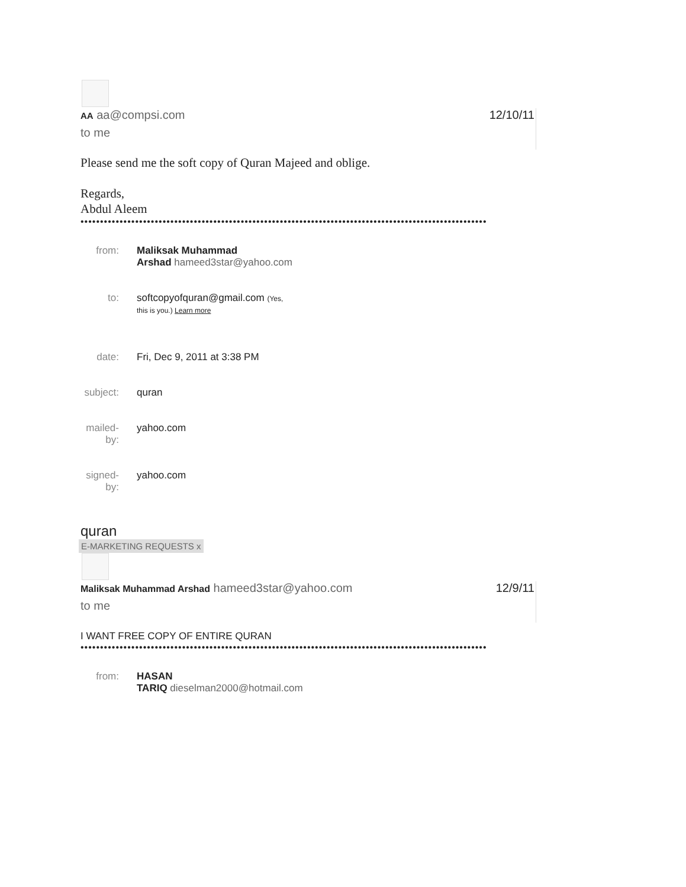AA aa@compsi.com
12/10/11
to me
Please send me the soft copy of Quran Majeed and oblige.
Regards,
Abdul Aleem
••••••••••••••••••••••••••••••••••••••••••••••••••••••••••••••••••••••••••••••••••••••••••••••••••••••••
| from: | Maliksak Muhammad Arshad hameed3star@yahoo.com |
| to: | softcopyofquran@gmail.com (Yes, this is you.) Learn more |
| date: | Fri, Dec 9, 2011 at 3:38 PM |
| subject: | quran |
| mailed-by: | yahoo.com |
| signed-by: | yahoo.com |
quran
E-MARKETING REQUESTS x
Maliksak Muhammad Arshad hameed3star@yahoo.com
12/9/11
to me
I WANT FREE COPY OF ENTIRE QURAN
••••••••••••••••••••••••••••••••••••••••••••••••••••••••••••••••••••••••••••••••••••••••••••••••••••••••
| from: | HASAN TARIQ dieselman2000@hotmail.com |